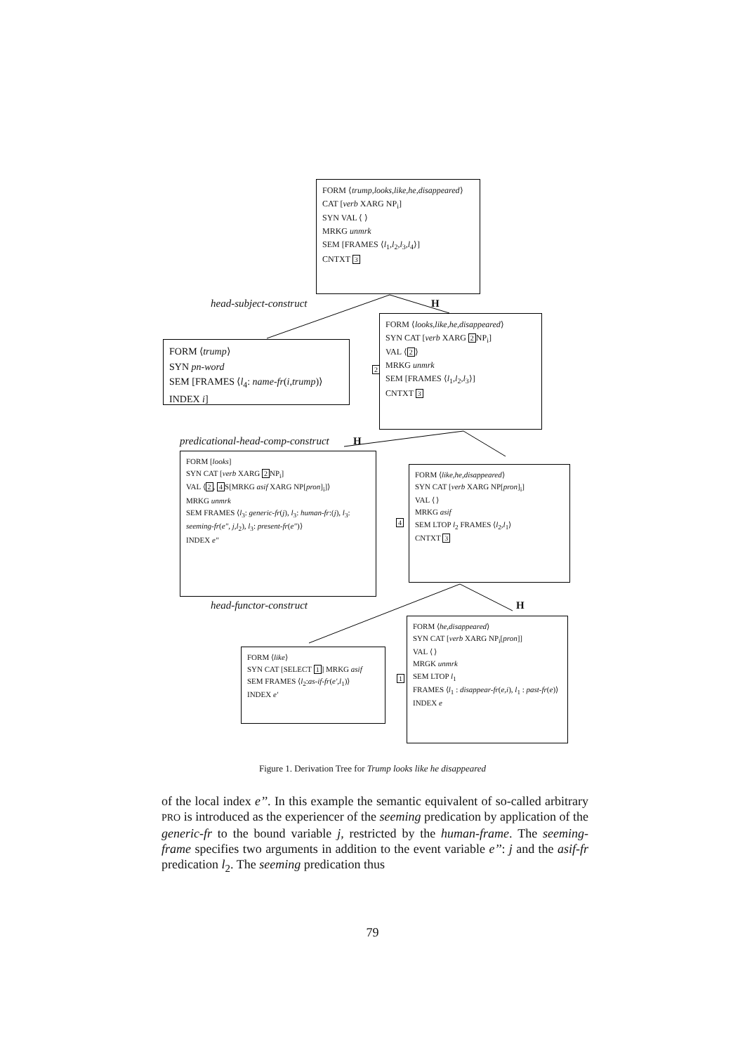FORM ⟨trump,looks,like,he,disappeared⟩
CAT [verb XARG NP<sub>i</sub>]
SYN VAL ⟨ ⟩
MRKG unmrk
SEM [FRAMES ⟨l<sub>1</sub>,l<sub>2</sub>,l<sub>3</sub>,l<sub>4</sub>⟩]
CNTXT 3
head-subject-construct H
FORM ⟨trump⟩
SYN pn-word
SEM [FRAMES ⟨l<sub>4</sub>: name-fr(i,trump)⟩ INDEX i]
2
FORM ⟨looks,like,he,disappeared⟩
SYN CAT [verb XARG 2 NP<sub>i</sub>]
VAL ⟨2⟩
MRKG unmrk
SEM [FRAMES ⟨l<sub>1</sub>,l<sub>2</sub>,l<sub>3</sub>⟩]
CNTXT 3
predicational-head-comp-construct
H
FORM [looks]
SYN CAT [verb XARG 2 NP<sub>i</sub>]
VAL ⟨2, 4 S[MRKG asif XARG NP[pron]<sub>i</sub>]⟩
MRKG unmrk
SEM FRAMES ⟨l<sub>3</sub>: generic-fr(j), l<sub>3</sub>: human-fr:(j), l<sub>3</sub>: seeming-fr(e″, j,l<sub>2</sub>), l<sub>3</sub>: present-fr(e″)⟩
INDEX e″
4
FORM ⟨like,he,disappeared⟩
SYN CAT [verb XARG NP[pron]<sub>i</sub>]
VAL ⟨ ⟩
MRKG asif
SEM LTOP l<sub>2</sub> FRAMES ⟨l<sub>2</sub>,l<sub>1</sub>⟩
CNTXT 3
head-functor-construct H
FORM ⟨like⟩
SYN CAT [SELECT 1] MRKG asif
SEM FRAMES ⟨l<sub>2</sub>:as-if-fr(e′,l<sub>1</sub>)⟩
INDEX e′
1
FORM ⟨he,disappeared⟩
SYN CAT [verb XARG NP<sub>i</sub>[pron]]
VAL ⟨ ⟩
MRGK unmrk
SEM LTOP l<sub>1</sub>
FRAMES ⟨l<sub>1</sub> : disappear-fr(e,i), l<sub>1</sub> : past-fr(e)⟩
INDEX e
Figure 1. Derivation Tree for Trump looks like he disappeared
of the local index e’’. In this example the semantic equivalent of so-called arbitrary PRO is introduced as the experiencer of the seeming predication by application of the generic-fr to the bound variable j, restricted by the human-frame. The seeming-frame specifies two arguments in addition to the event variable e’’: j and the asif-fr predication l<sub>2</sub>. The seeming predication thus
79